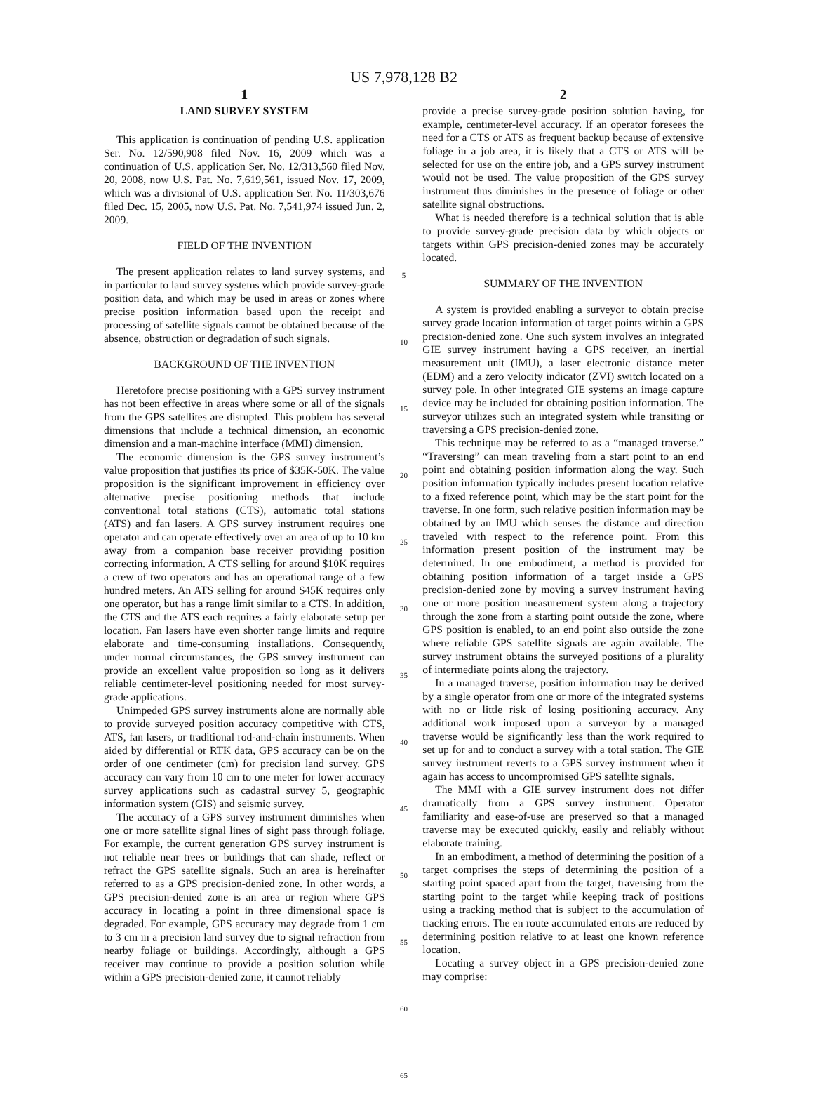US 7,978,128 B2
1
LAND SURVEY SYSTEM
This application is continuation of pending U.S. application Ser. No. 12/590,908 filed Nov. 16, 2009 which was a continuation of U.S. application Ser. No. 12/313,560 filed Nov. 20, 2008, now U.S. Pat. No. 7,619,561, issued Nov. 17, 2009, which was a divisional of U.S. application Ser. No. 11/303,676 filed Dec. 15, 2005, now U.S. Pat. No. 7,541,974 issued Jun. 2, 2009.
FIELD OF THE INVENTION
The present application relates to land survey systems, and in particular to land survey systems which provide survey-grade position data, and which may be used in areas or zones where precise position information based upon the receipt and processing of satellite signals cannot be obtained because of the absence, obstruction or degradation of such signals.
BACKGROUND OF THE INVENTION
Heretofore precise positioning with a GPS survey instrument has not been effective in areas where some or all of the signals from the GPS satellites are disrupted. This problem has several dimensions that include a technical dimension, an economic dimension and a man-machine interface (MMI) dimension.
The economic dimension is the GPS survey instrument’s value proposition that justifies its price of $35K-50K. The value proposition is the significant improvement in efficiency over alternative precise positioning methods that include conventional total stations (CTS), automatic total stations (ATS) and fan lasers. A GPS survey instrument requires one operator and can operate effectively over an area of up to 10 km away from a companion base receiver providing position correcting information. A CTS selling for around $10K requires a crew of two operators and has an operational range of a few hundred meters. An ATS selling for around $45K requires only one operator, but has a range limit similar to a CTS. In addition, the CTS and the ATS each requires a fairly elaborate setup per location. Fan lasers have even shorter range limits and require elaborate and time-consuming installations. Consequently, under normal circumstances, the GPS survey instrument can provide an excellent value proposition so long as it delivers reliable centimeter-level positioning needed for most survey-grade applications.
Unimpeded GPS survey instruments alone are normally able to provide surveyed position accuracy competitive with CTS, ATS, fan lasers, or traditional rod-and-chain instruments. When aided by differential or RTK data, GPS accuracy can be on the order of one centimeter (cm) for precision land survey. GPS accuracy can vary from 10 cm to one meter for lower accuracy survey applications such as cadastral survey 5, geographic information system (GIS) and seismic survey.
The accuracy of a GPS survey instrument diminishes when one or more satellite signal lines of sight pass through foliage. For example, the current generation GPS survey instrument is not reliable near trees or buildings that can shade, reflect or refract the GPS satellite signals. Such an area is hereinafter referred to as a GPS precision-denied zone. In other words, a GPS precision-denied zone is an area or region where GPS accuracy in locating a point in three dimensional space is degraded. For example, GPS accuracy may degrade from 1 cm to 3 cm in a precision land survey due to signal refraction from nearby foliage or buildings. Accordingly, although a GPS receiver may continue to provide a position solution while within a GPS precision-denied zone, it cannot reliably
5
10
15
20
25
30
35
40
45
50
55
60
65
2
provide a precise survey-grade position solution having, for example, centimeter-level accuracy. If an operator foresees the need for a CTS or ATS as frequent backup because of extensive foliage in a job area, it is likely that a CTS or ATS will be selected for use on the entire job, and a GPS survey instrument would not be used. The value proposition of the GPS survey instrument thus diminishes in the presence of foliage or other satellite signal obstructions.
What is needed therefore is a technical solution that is able to provide survey-grade precision data by which objects or targets within GPS precision-denied zones may be accurately located.
SUMMARY OF THE INVENTION
A system is provided enabling a surveyor to obtain precise survey grade location information of target points within a GPS precision-denied zone. One such system involves an integrated GIE survey instrument having a GPS receiver, an inertial measurement unit (IMU), a laser electronic distance meter (EDM) and a zero velocity indicator (ZVI) switch located on a survey pole. In other integrated GIE systems an image capture device may be included for obtaining position information. The surveyor utilizes such an integrated system while transiting or traversing a GPS precision-denied zone.
This technique may be referred to as a “managed traverse.” “Traversing” can mean traveling from a start point to an end point and obtaining position information along the way. Such position information typically includes present location relative to a fixed reference point, which may be the start point for the traverse. In one form, such relative position information may be obtained by an IMU which senses the distance and direction traveled with respect to the reference point. From this information present position of the instrument may be determined. In one embodiment, a method is provided for obtaining position information of a target inside a GPS precision-denied zone by moving a survey instrument having one or more position measurement system along a trajectory through the zone from a starting point outside the zone, where GPS position is enabled, to an end point also outside the zone where reliable GPS satellite signals are again available. The survey instrument obtains the surveyed positions of a plurality of intermediate points along the trajectory.
In a managed traverse, position information may be derived by a single operator from one or more of the integrated systems with no or little risk of losing positioning accuracy. Any additional work imposed upon a surveyor by a managed traverse would be significantly less than the work required to set up for and to conduct a survey with a total station. The GIE survey instrument reverts to a GPS survey instrument when it again has access to uncompromised GPS satellite signals.
The MMI with a GIE survey instrument does not differ dramatically from a GPS survey instrument. Operator familiarity and ease-of-use are preserved so that a managed traverse may be executed quickly, easily and reliably without elaborate training.
In an embodiment, a method of determining the position of a target comprises the steps of determining the position of a starting point spaced apart from the target, traversing from the starting point to the target while keeping track of positions using a tracking method that is subject to the accumulation of tracking errors. The en route accumulated errors are reduced by determining position relative to at least one known reference location.
Locating a survey object in a GPS precision-denied zone may comprise: